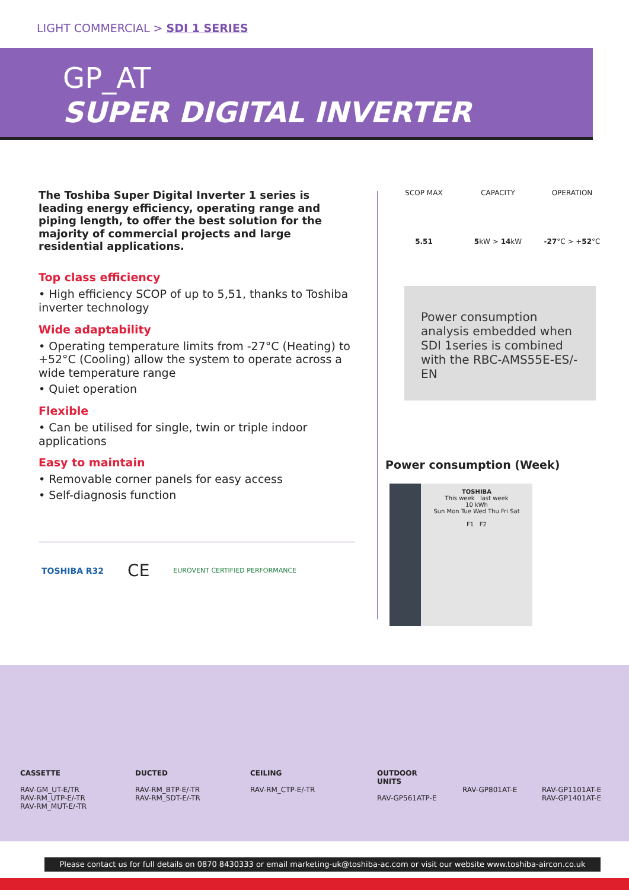LIGHT COMMERCIAL > SDI 1 SERIES
GP_AT
SUPER DIGITAL INVERTER
The Toshiba Super Digital Inverter 1 series is leading energy efficiency, operating range and piping length, to offer the best solution for the majority of commercial projects and large residential applications.
Top class efficiency
• High efficiency SCOP of up to 5,51, thanks to Toshiba inverter technology
Wide adaptability
• Operating temperature limits from -27°C (Heating) to +52°C (Cooling) allow the system to operate across a wide temperature range
• Quiet operation
Flexible
• Can be utilised for single, twin or triple indoor applications
Easy to maintain
• Removable corner panels for easy access
• Self-diagnosis function
TOSHIBA R32 CE EUROVENT CERTIFIED PERFORMANCE
SCOP MAX
5.51
CAPACITY
5kW > 14kW
OPERATION
-27°C > +52°C
Power consumption analysis embedded when SDI 1series is combined with the RBC-AMS55E-ES/-EN
Power consumption (Week)
TOSHIBA
This week last week
10 kWh
Sun Mon Tue Wed Thu Fri Sat
F1 F2
CASSETTE
RAV-GM_UT-E/TR
RAV-RM_UTP-E/-TR
RAV-RM_MUT-E/-TR
DUCTED
RAV-RM_BTP-E/-TR
RAV-RM_SDT-E/-TR
CEILING
RAV-RM_CTP-E/-TR
OUTDOOR UNITS
RAV-GP561ATP-E
RAV-GP801AT-E
RAV-GP1101AT-E
RAV-GP1401AT-E
Please contact us for full details on 0870 8430333 or email marketing-uk@toshiba-ac.com or visit our website www.toshiba-aircon.co.uk